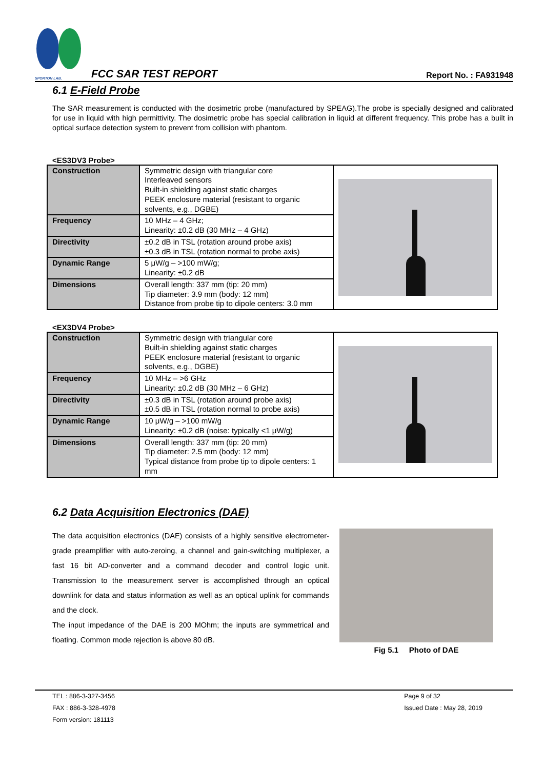SPORTON LAB.
FCC SAR TEST REPORT
Report No. : FA931948
6.1 E-Field Probe
The SAR measurement is conducted with the dosimetric probe (manufactured by SPEAG).The probe is specially designed and calibrated for use in liquid with high permittivity. The dosimetric probe has special calibration in liquid at different frequency. This probe has a built in optical surface detection system to prevent from collision with phantom.
<ES3DV3 Probe>
| Construction | Symmetric design with triangular core Interleaved sensors Built-in shielding against static charges PEEK enclosure material (resistant to organic solvents, e.g., DGBE) | |
| Frequency | 10 MHz – 4 GHz; Linearity: ±0.2 dB (30 MHz – 4 GHz) | |
| Directivity | ±0.2 dB in TSL (rotation around probe axis) ±0.3 dB in TSL (rotation normal to probe axis) | |
| Dynamic Range | 5 μW/g – >100 mW/g; Linearity: ±0.2 dB | |
| Dimensions | Overall length: 337 mm (tip: 20 mm) Tip diameter: 3.9 mm (body: 12 mm) Distance from probe tip to dipole centers: 3.0 mm | |
<EX3DV4 Probe>
| Construction | Symmetric design with triangular core Built-in shielding against static charges PEEK enclosure material (resistant to organic solvents, e.g., DGBE) | |
| Frequency | 10 MHz – >6 GHz Linearity: ±0.2 dB (30 MHz – 6 GHz) | |
| Directivity | ±0.3 dB in TSL (rotation around probe axis) ±0.5 dB in TSL (rotation normal to probe axis) | |
| Dynamic Range | 10 μW/g – >100 mW/g Linearity: ±0.2 dB (noise: typically <1 μW/g) | |
| Dimensions | Overall length: 337 mm (tip: 20 mm) Tip diameter: 2.5 mm (body: 12 mm) Typical distance from probe tip to dipole centers: 1 mm | |
6.2 Data Acquisition Electronics (DAE)
The data acquisition electronics (DAE) consists of a highly sensitive electrometer-grade preamplifier with auto-zeroing, a channel and gain-switching multiplexer, a fast 16 bit AD-converter and a command decoder and control logic unit. Transmission to the measurement server is accomplished through an optical downlink for data and status information as well as an optical uplink for commands and the clock.
The input impedance of the DAE is 200 MOhm; the inputs are symmetrical and floating. Common mode rejection is above 80 dB.
Fig 5.1 Photo of DAE
TEL : 886-3-327-3456
FAX : 886-3-328-4978
Form version: 181113
Page 9 of 32
Issued Date : May 28, 2019